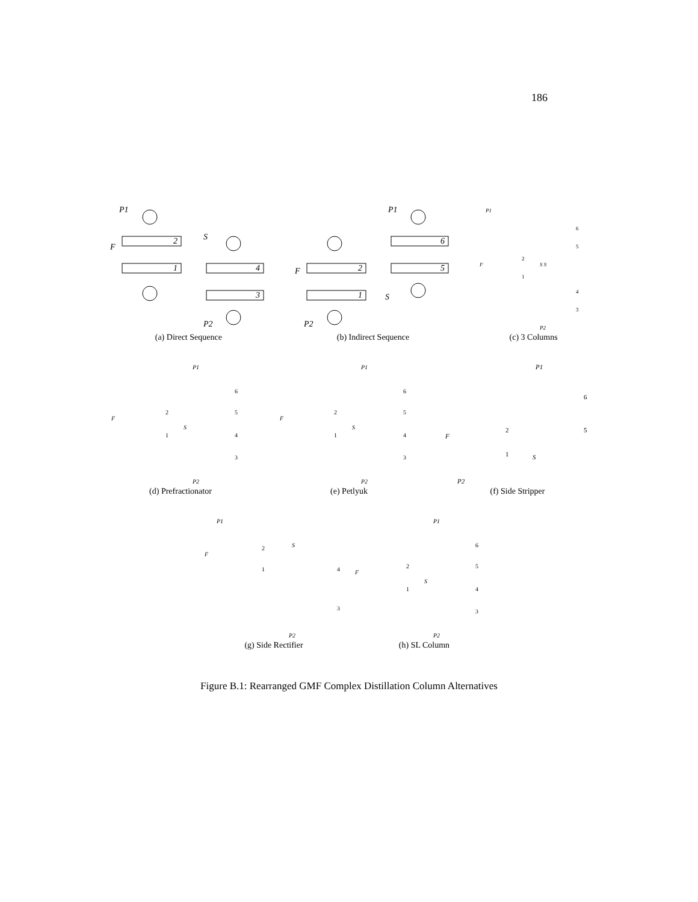186
P1
F
S
P2
2
1
4
3
(a) Direct Sequence
P1
F
S
P2
2
1
6
5
(b) Indirect Sequence
P1
F
S S
P2
6
5
2
1
4
3
(c) 3 Columns
P1
F
S
P2
6
2
5
1
4
3
(d) Prefractionator
P1
F
S
P2
6
2
5
1
4
3
(e) Petlyuk
P1
F
S
P2
6
2
5
1
(f) Side Stripper
P1
F
S
P2
2
1
4
3
(g) Side Rectifier
P1
F
S
P2
6
2
5
1
4
3
(h) SL Column
Figure B.1: Rearranged GMF Complex Distillation Column Alternatives